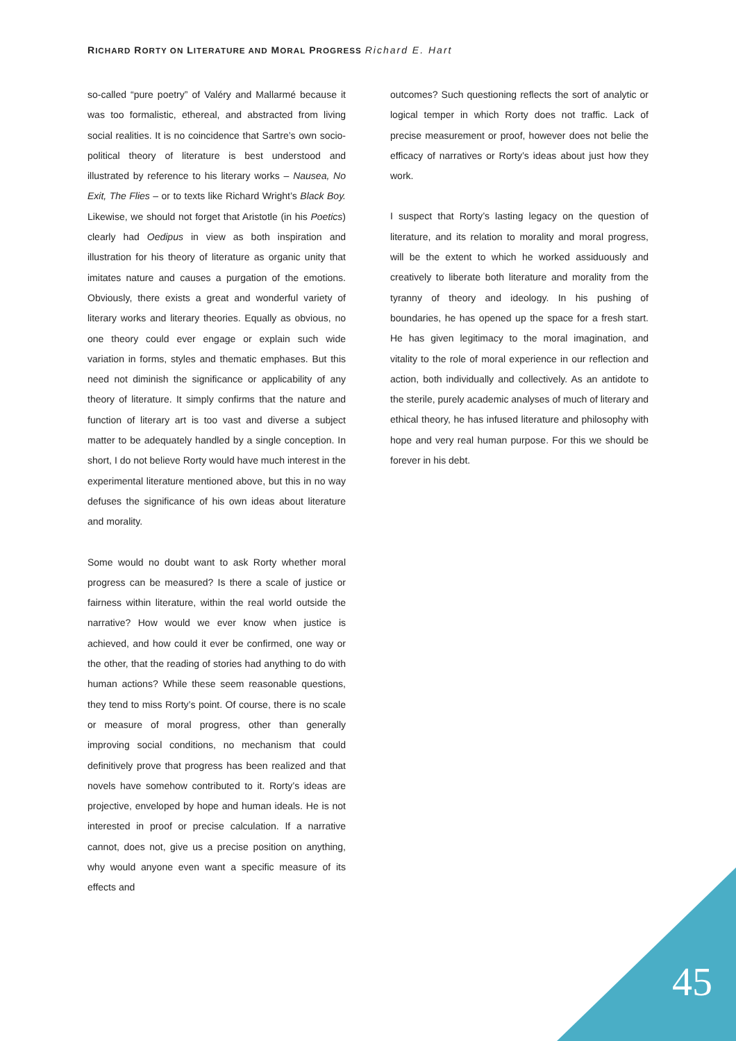RICHARD RORTY ON LITERATURE AND MORAL PROGRESS Richard E. Hart
so-called “pure poetry” of Valéry and Mallarmé because it was too formalistic, ethereal, and abstracted from living social realities. It is no coincidence that Sartre’s own socio-political theory of literature is best understood and illustrated by reference to his literary works – Nausea, No Exit, The Flies – or to texts like Richard Wright’s Black Boy. Likewise, we should not forget that Aristotle (in his Poetics) clearly had Oedipus in view as both inspiration and illustration for his theory of literature as organic unity that imitates nature and causes a purgation of the emotions. Obviously, there exists a great and wonderful variety of literary works and literary theories. Equally as obvious, no one theory could ever engage or explain such wide variation in forms, styles and thematic emphases. But this need not diminish the significance or applicability of any theory of literature. It simply confirms that the nature and function of literary art is too vast and diverse a subject matter to be adequately handled by a single conception. In short, I do not believe Rorty would have much interest in the experimental literature mentioned above, but this in no way defuses the significance of his own ideas about literature and morality.
Some would no doubt want to ask Rorty whether moral progress can be measured? Is there a scale of justice or fairness within literature, within the real world outside the narrative? How would we ever know when justice is achieved, and how could it ever be confirmed, one way or the other, that the reading of stories had anything to do with human actions? While these seem reasonable questions, they tend to miss Rorty’s point. Of course, there is no scale or measure of moral progress, other than generally improving social conditions, no mechanism that could definitively prove that progress has been realized and that novels have somehow contributed to it. Rorty’s ideas are projective, enveloped by hope and human ideals. He is not interested in proof or precise calculation. If a narrative cannot, does not, give us a precise position on anything, why would anyone even want a specific measure of its effects and
outcomes? Such questioning reflects the sort of analytic or logical temper in which Rorty does not traffic. Lack of precise measurement or proof, however does not belie the efficacy of narratives or Rorty’s ideas about just how they work.
I suspect that Rorty’s lasting legacy on the question of literature, and its relation to morality and moral progress, will be the extent to which he worked assiduously and creatively to liberate both literature and morality from the tyranny of theory and ideology. In his pushing of boundaries, he has opened up the space for a fresh start. He has given legitimacy to the moral imagination, and vitality to the role of moral experience in our reflection and action, both individually and collectively. As an antidote to the sterile, purely academic analyses of much of literary and ethical theory, he has infused literature and philosophy with hope and very real human purpose. For this we should be forever in his debt.
45